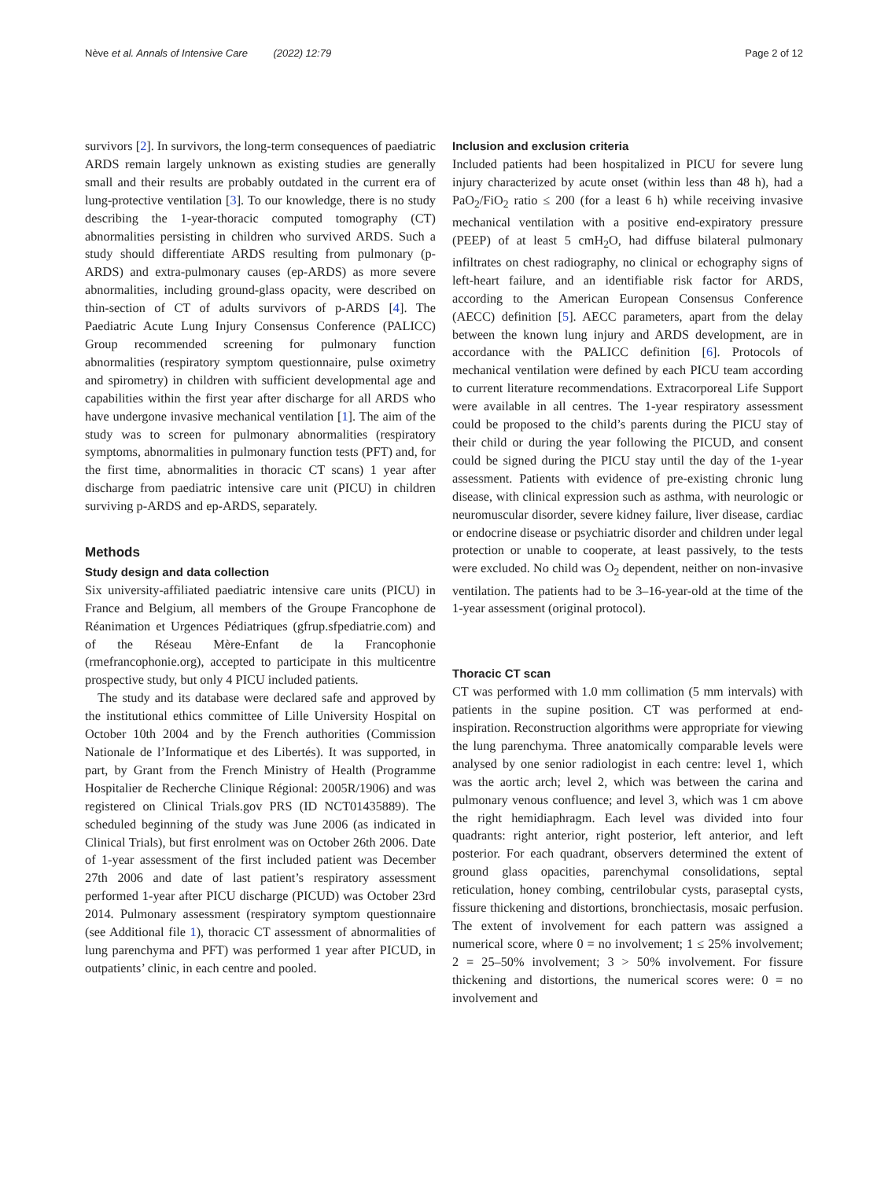Nève et al. Annals of Intensive Care (2022) 12:79 Page 2 of 12
survivors [2]. In survivors, the long-term consequences of paediatric ARDS remain largely unknown as existing studies are generally small and their results are probably outdated in the current era of lung-protective ventilation [3]. To our knowledge, there is no study describing the 1-year-thoracic computed tomography (CT) abnormalities persisting in children who survived ARDS. Such a study should differentiate ARDS resulting from pulmonary (p-ARDS) and extra-pulmonary causes (ep-ARDS) as more severe abnormalities, including ground-glass opacity, were described on thin-section of CT of adults survivors of p-ARDS [4]. The Paediatric Acute Lung Injury Consensus Conference (PALICC) Group recommended screening for pulmonary function abnormalities (respiratory symptom questionnaire, pulse oximetry and spirometry) in children with sufficient developmental age and capabilities within the first year after discharge for all ARDS who have undergone invasive mechanical ventilation [1]. The aim of the study was to screen for pulmonary abnormalities (respiratory symptoms, abnormalities in pulmonary function tests (PFT) and, for the first time, abnormalities in thoracic CT scans) 1 year after discharge from paediatric intensive care unit (PICU) in children surviving p-ARDS and ep-ARDS, separately.
Methods
Study design and data collection
Six university-affiliated paediatric intensive care units (PICU) in France and Belgium, all members of the Groupe Francophone de Réanimation et Urgences Pédiatriques (gfrup.sfpediatrie.com) and of the Réseau Mère-Enfant de la Francophonie (rmefrancophonie.org), accepted to participate in this multicentre prospective study, but only 4 PICU included patients.
The study and its database were declared safe and approved by the institutional ethics committee of Lille University Hospital on October 10th 2004 and by the French authorities (Commission Nationale de l’Informatique et des Libertés). It was supported, in part, by Grant from the French Ministry of Health (Programme Hospitalier de Recherche Clinique Régional: 2005R/1906) and was registered on Clinical Trials.gov PRS (ID NCT01435889). The scheduled beginning of the study was June 2006 (as indicated in Clinical Trials), but first enrolment was on October 26th 2006. Date of 1-year assessment of the first included patient was December 27th 2006 and date of last patient’s respiratory assessment performed 1-year after PICU discharge (PICUD) was October 23rd 2014. Pulmonary assessment (respiratory symptom questionnaire (see Additional file 1), thoracic CT assessment of abnormalities of lung parenchyma and PFT) was performed 1 year after PICUD, in outpatients’ clinic, in each centre and pooled.
Inclusion and exclusion criteria
Included patients had been hospitalized in PICU for severe lung injury characterized by acute onset (within less than 48 h), had a PaO<sub>2</sub>/FiO<sub>2</sub> ratio ≤ 200 (for a least 6 h) while receiving invasive mechanical ventilation with a positive end-expiratory pressure (PEEP) of at least 5 cmH<sub>2</sub>O, had diffuse bilateral pulmonary infiltrates on chest radiography, no clinical or echography signs of left-heart failure, and an identifiable risk factor for ARDS, according to the American European Consensus Conference (AECC) definition [5]. AECC parameters, apart from the delay between the known lung injury and ARDS development, are in accordance with the PALICC definition [6]. Protocols of mechanical ventilation were defined by each PICU team according to current literature recommendations. Extracorporeal Life Support were available in all centres. The 1-year respiratory assessment could be proposed to the child’s parents during the PICU stay of their child or during the year following the PICUD, and consent could be signed during the PICU stay until the day of the 1-year assessment. Patients with evidence of pre-existing chronic lung disease, with clinical expression such as asthma, with neurologic or neuromuscular disorder, severe kidney failure, liver disease, cardiac or endocrine disease or psychiatric disorder and children under legal protection or unable to cooperate, at least passively, to the tests were excluded. No child was O<sub>2</sub> dependent, neither on non-invasive ventilation. The patients had to be 3–16-year-old at the time of the 1-year assessment (original protocol).
Thoracic CT scan
CT was performed with 1.0 mm collimation (5 mm intervals) with patients in the supine position. CT was performed at end-inspiration. Reconstruction algorithms were appropriate for viewing the lung parenchyma. Three anatomically comparable levels were analysed by one senior radiologist in each centre: level 1, which was the aortic arch; level 2, which was between the carina and pulmonary venous confluence; and level 3, which was 1 cm above the right hemidiaphragm. Each level was divided into four quadrants: right anterior, right posterior, left anterior, and left posterior. For each quadrant, observers determined the extent of ground glass opacities, parenchymal consolidations, septal reticulation, honey combing, centrilobular cysts, paraseptal cysts, fissure thickening and distortions, bronchiectasis, mosaic perfusion. The extent of involvement for each pattern was assigned a numerical score, where 0 = no involvement; 1 ≤ 25% involvement; 2 = 25–50% involvement; 3 > 50% involvement. For fissure thickening and distortions, the numerical scores were: 0 = no involvement and